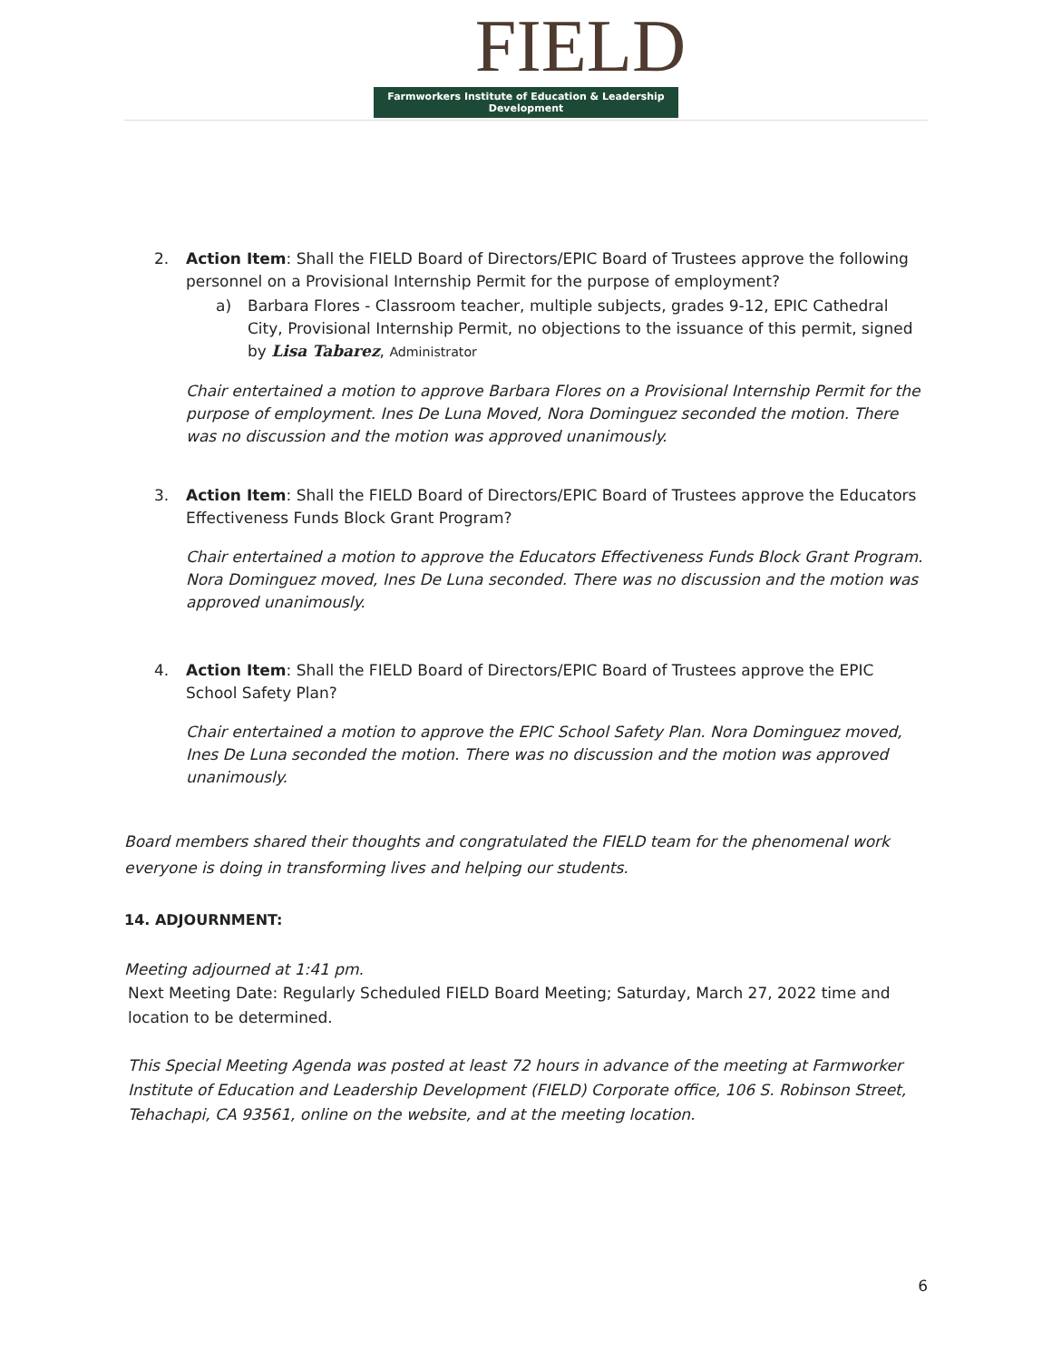FIELD
Farmworkers Institute of Education & Leadership Development
2. Action Item: Shall the FIELD Board of Directors/EPIC Board of Trustees approve the following personnel on a Provisional Internship Permit for the purpose of employment?
a) Barbara Flores - Classroom teacher, multiple subjects, grades 9-12, EPIC Cathedral City, Provisional Internship Permit, no objections to the issuance of this permit, signed by Lisa Tabarez, Administrator
Chair entertained a motion to approve Barbara Flores on a Provisional Internship Permit for the purpose of employment. Ines De Luna Moved, Nora Dominguez seconded the motion. There was no discussion and the motion was approved unanimously.
3. Action Item: Shall the FIELD Board of Directors/EPIC Board of Trustees approve the Educators Effectiveness Funds Block Grant Program?
Chair entertained a motion to approve the Educators Effectiveness Funds Block Grant Program. Nora Dominguez moved, Ines De Luna seconded. There was no discussion and the motion was approved unanimously.
4. Action Item: Shall the FIELD Board of Directors/EPIC Board of Trustees approve the EPIC School Safety Plan?
Chair entertained a motion to approve the EPIC School Safety Plan. Nora Dominguez moved, Ines De Luna seconded the motion. There was no discussion and the motion was approved unanimously.
Board members shared their thoughts and congratulated the FIELD team for the phenomenal work everyone is doing in transforming lives and helping our students.
14. ADJOURNMENT:
Meeting adjourned at 1:41 pm.
Next Meeting Date: Regularly Scheduled FIELD Board Meeting; Saturday, March 27, 2022 time and location to be determined.
This Special Meeting Agenda was posted at least 72 hours in advance of the meeting at Farmworker Institute of Education and Leadership Development (FIELD) Corporate office, 106 S. Robinson Street, Tehachapi, CA 93561, online on the website, and at the meeting location.
6